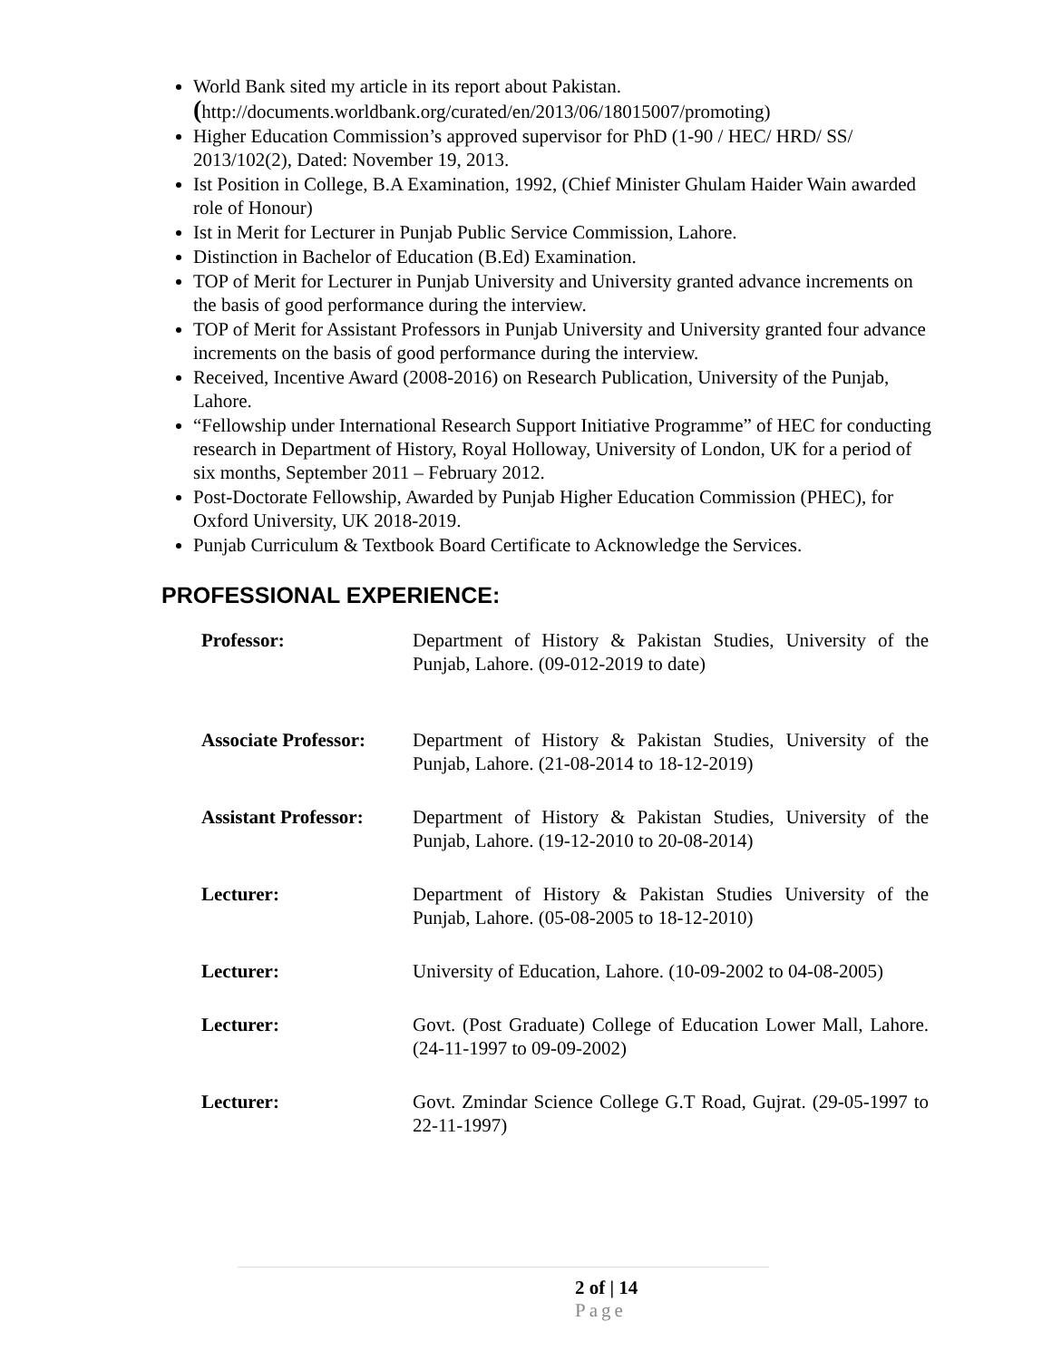World Bank sited my article in its report about Pakistan.
(http://documents.worldbank.org/curated/en/2013/06/18015007/promoting)
Higher Education Commission’s approved supervisor for PhD (1-90 / HEC/ HRD/ SS/ 2013/102(2), Dated: November 19, 2013.
Ist Position in College, B.A Examination, 1992, (Chief Minister Ghulam Haider Wain awarded role of Honour)
Ist in Merit for Lecturer in Punjab Public Service Commission, Lahore.
Distinction in Bachelor of Education (B.Ed) Examination.
TOP of Merit for Lecturer in Punjab University and University granted advance increments on the basis of good performance during the interview.
TOP of Merit for Assistant Professors in Punjab University and University granted four advance increments on the basis of good performance during the interview.
Received, Incentive Award (2008-2016) on Research Publication, University of the Punjab, Lahore.
“Fellowship under International Research Support Initiative Programme” of HEC for conducting research in Department of History, Royal Holloway, University of London, UK for a period of six months, September 2011 – February 2012.
Post-Doctorate Fellowship, Awarded by Punjab Higher Education Commission (PHEC), for Oxford University, UK 2018-2019.
Punjab Curriculum & Textbook Board Certificate to Acknowledge the Services.
PROFESSIONAL EXPERIENCE:
| Professor: | Department of History & Pakistan Studies, University of the Punjab, Lahore. (09-012-2019 to date) |
| Associate Professor: | Department of History & Pakistan Studies, University of the Punjab, Lahore. (21-08-2014 to 18-12-2019) |
| Assistant Professor: | Department of History & Pakistan Studies, University of the Punjab, Lahore. (19-12-2010 to 20-08-2014) |
| Lecturer: | Department of History & Pakistan Studies University of the Punjab, Lahore. (05-08-2005 to 18-12-2010) |
| Lecturer: | University of Education, Lahore. (10-09-2002 to 04-08-2005) |
| Lecturer: | Govt. (Post Graduate) College of Education Lower Mall, Lahore. (24-11-1997 to 09-09-2002) |
| Lecturer: | Govt. Zmindar Science College G.T Road, Gujrat. (29-05-1997 to 22-11-1997) |
2 of | 14
Page